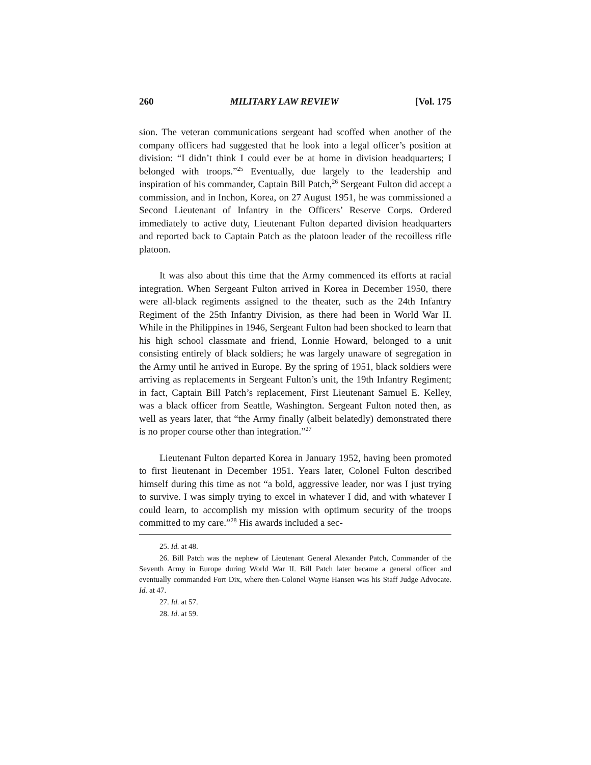260 MILITARY LAW REVIEW [Vol. 175
sion. The veteran communications sergeant had scoffed when another of the company officers had suggested that he look into a legal officer’s position at division: “I didn’t think I could ever be at home in division headquarters; I belonged with troops.”<sup>25</sup> Eventually, due largely to the leadership and inspiration of his commander, Captain Bill Patch,<sup>26</sup> Sergeant Fulton did accept a commission, and in Inchon, Korea, on 27 August 1951, he was commissioned a Second Lieutenant of Infantry in the Officers’ Reserve Corps. Ordered immediately to active duty, Lieutenant Fulton departed division headquarters and reported back to Captain Patch as the platoon leader of the recoilless rifle platoon.
It was also about this time that the Army commenced its efforts at racial integration. When Sergeant Fulton arrived in Korea in December 1950, there were all-black regiments assigned to the theater, such as the 24th Infantry Regiment of the 25th Infantry Division, as there had been in World War II. While in the Philippines in 1946, Sergeant Fulton had been shocked to learn that his high school classmate and friend, Lonnie Howard, belonged to a unit consisting entirely of black soldiers; he was largely unaware of segregation in the Army until he arrived in Europe. By the spring of 1951, black soldiers were arriving as replacements in Sergeant Fulton’s unit, the 19th Infantry Regiment; in fact, Captain Bill Patch’s replacement, First Lieutenant Samuel E. Kelley, was a black officer from Seattle, Washington. Sergeant Fulton noted then, as well as years later, that “the Army finally (albeit belatedly) demonstrated there is no proper course other than integration.”<sup>27</sup>
Lieutenant Fulton departed Korea in January 1952, having been promoted to first lieutenant in December 1951. Years later, Colonel Fulton described himself during this time as not “a bold, aggressive leader, nor was I just trying to survive. I was simply trying to excel in whatever I did, and with whatever I could learn, to accomplish my mission with optimum security of the troops committed to my care.”<sup>28</sup> His awards included a sec-
25. Id. at 48.
26. Bill Patch was the nephew of Lieutenant General Alexander Patch, Commander of the Seventh Army in Europe during World War II. Bill Patch later became a general officer and eventually commanded Fort Dix, where then-Colonel Wayne Hansen was his Staff Judge Advocate. Id. at 47.
27. Id. at 57.
28. Id. at 59.